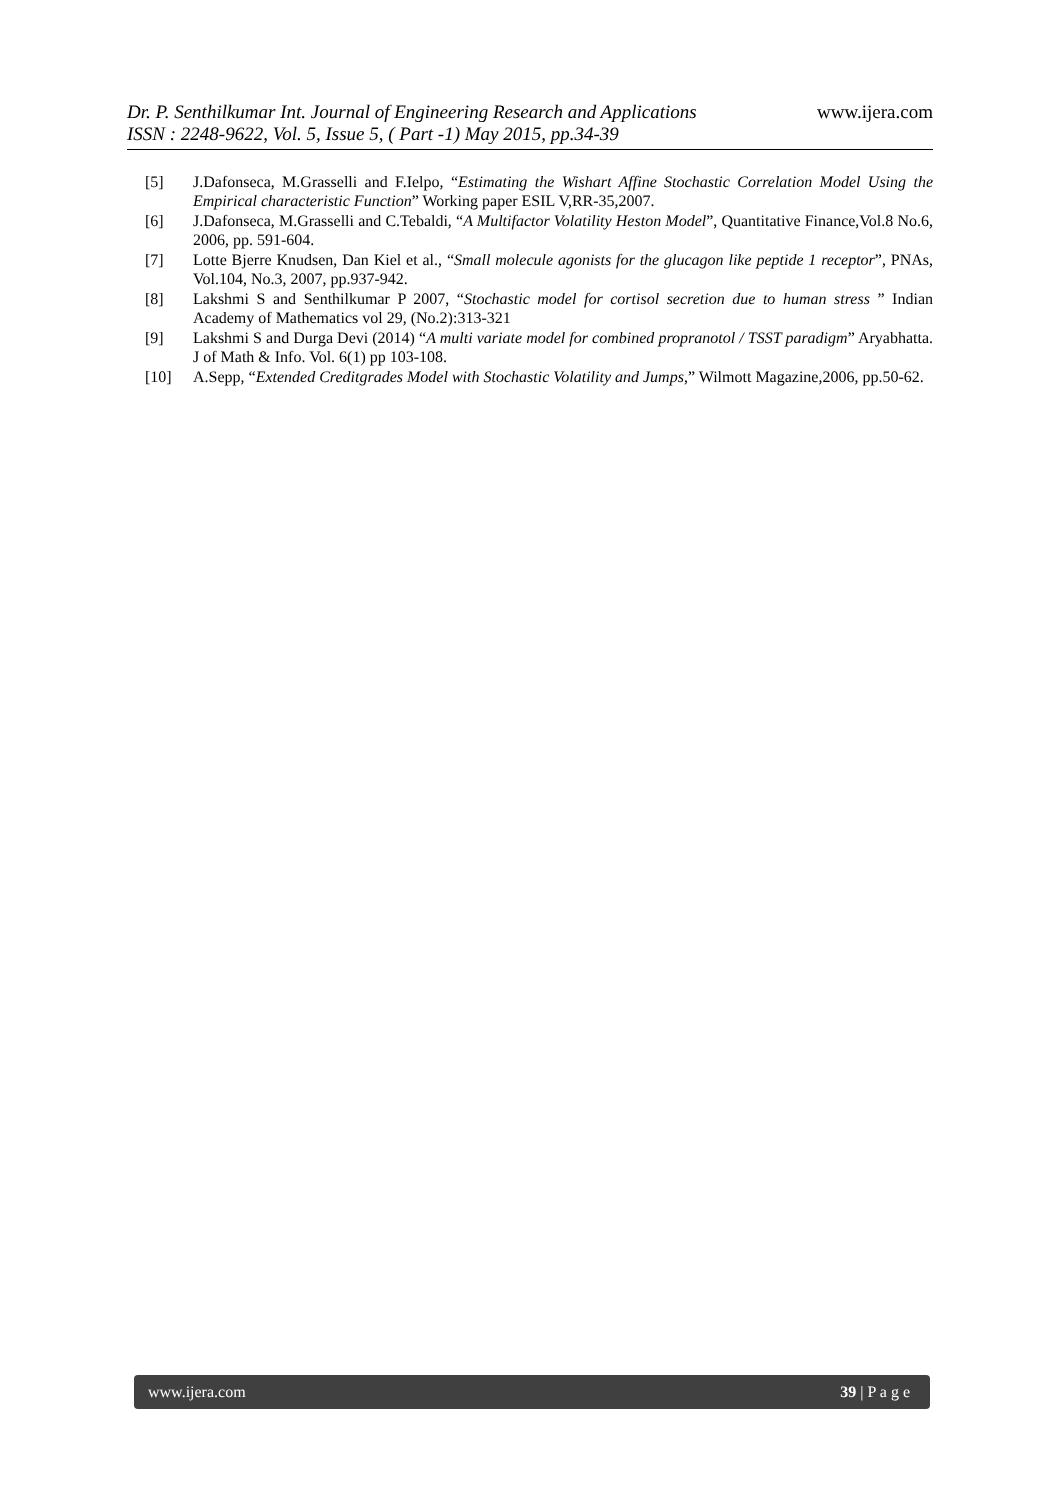www.ijera.com Dr. P. Senthilkumar Int. Journal of Engineering Research and Applications
ISSN : 2248-9622, Vol. 5, Issue 5, ( Part -1) May 2015, pp.34-39
[5] J.Dafonseca, M.Grasselli and F.Ielpo, “Estimating the Wishart Affine Stochastic Correlation Model Using the Empirical characteristic Function” Working paper ESIL V,RR-35,2007.
[6] J.Dafonseca, M.Grasselli and C.Tebaldi, “A Multifactor Volatility Heston Model”, Quantitative Finance,Vol.8 No.6, 2006, pp. 591-604.
[7] Lotte Bjerre Knudsen, Dan Kiel et al., “Small molecule agonists for the glucagon like peptide 1 receptor”, PNAs, Vol.104, No.3, 2007, pp.937-942.
[8] Lakshmi S and Senthilkumar P 2007, “Stochastic model for cortisol secretion due to human stress ” Indian Academy of Mathematics vol 29, (No.2):313-321
[9] Lakshmi S and Durga Devi (2014) “A multi variate model for combined propranotol / TSST paradigm” Aryabhatta. J of Math & Info. Vol. 6(1) pp 103-108.
[10] A.Sepp, “Extended Creditgrades Model with Stochastic Volatility and Jumps,” Wilmott Magazine,2006, pp.50-62.
www.ijera.com 39 | P a g e